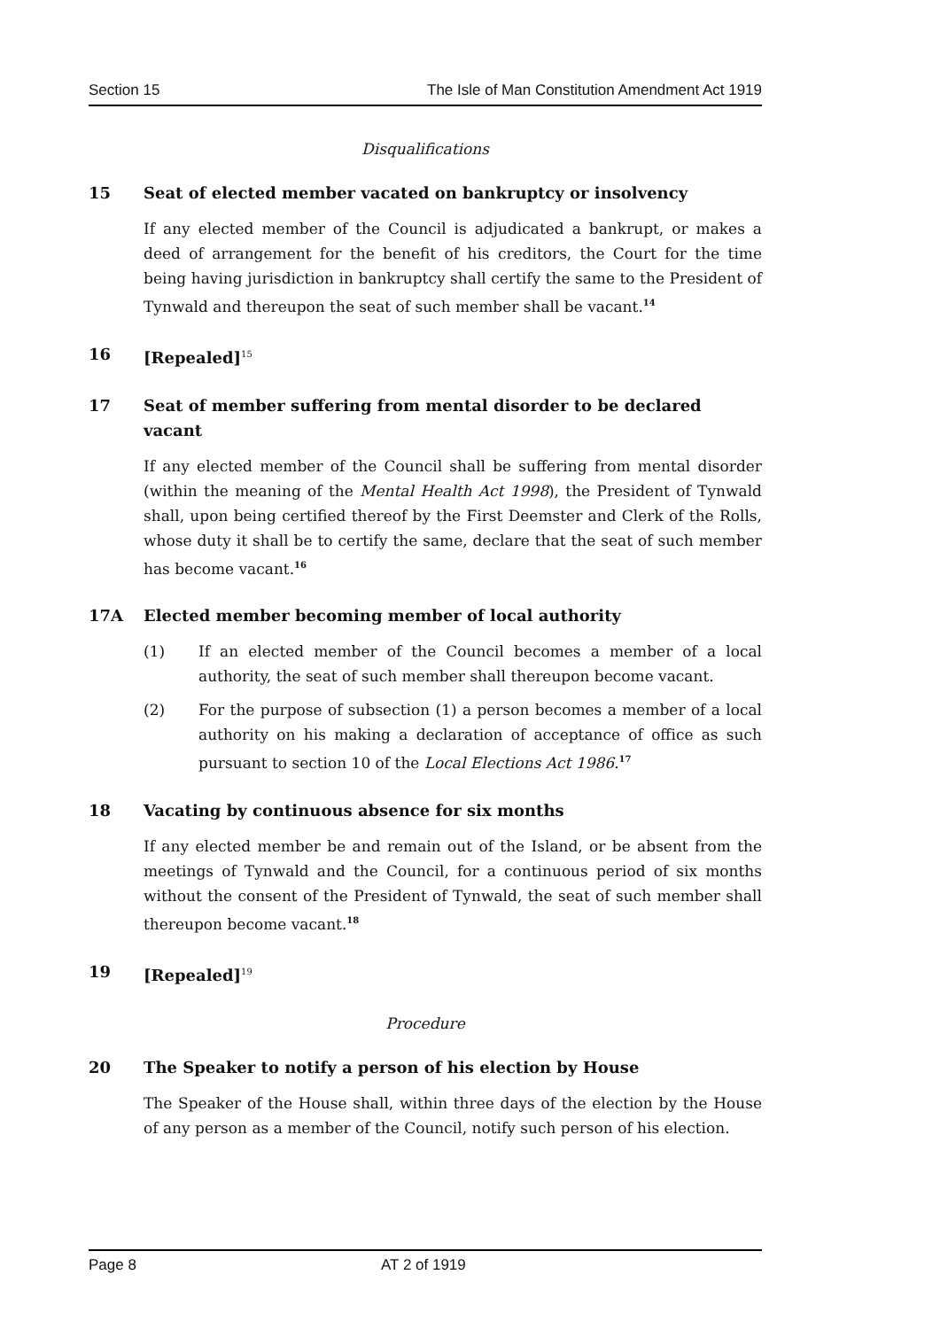Section 15 The Isle of Man Constitution Amendment Act 1919
Disqualifications
15 Seat of elected member vacated on bankruptcy or insolvency
If any elected member of the Council is adjudicated a bankrupt, or makes a deed of arrangement for the benefit of his creditors, the Court for the time being having jurisdiction in bankruptcy shall certify the same to the President of Tynwald and thereupon the seat of such member shall be vacant.<sup>14</sup>
16 [Repealed]<sup>15</sup>
17 Seat of member suffering from mental disorder to be declared vacant
If any elected member of the Council shall be suffering from mental disorder (within the meaning of the Mental Health Act 1998), the President of Tynwald shall, upon being certified thereof by the First Deemster and Clerk of the Rolls, whose duty it shall be to certify the same, declare that the seat of such member has become vacant.<sup>16</sup>
17A Elected member becoming member of local authority
(1) If an elected member of the Council becomes a member of a local authority, the seat of such member shall thereupon become vacant.
(2) For the purpose of subsection (1) a person becomes a member of a local authority on his making a declaration of acceptance of office as such pursuant to section 10 of the Local Elections Act 1986.<sup>17</sup>
18 Vacating by continuous absence for six months
If any elected member be and remain out of the Island, or be absent from the meetings of Tynwald and the Council, for a continuous period of six months without the consent of the President of Tynwald, the seat of such member shall thereupon become vacant.<sup>18</sup>
19 [Repealed]<sup>19</sup>
Procedure
20 The Speaker to notify a person of his election by House
The Speaker of the House shall, within three days of the election by the House of any person as a member of the Council, notify such person of his election.
Page 8 AT 2 of 1919